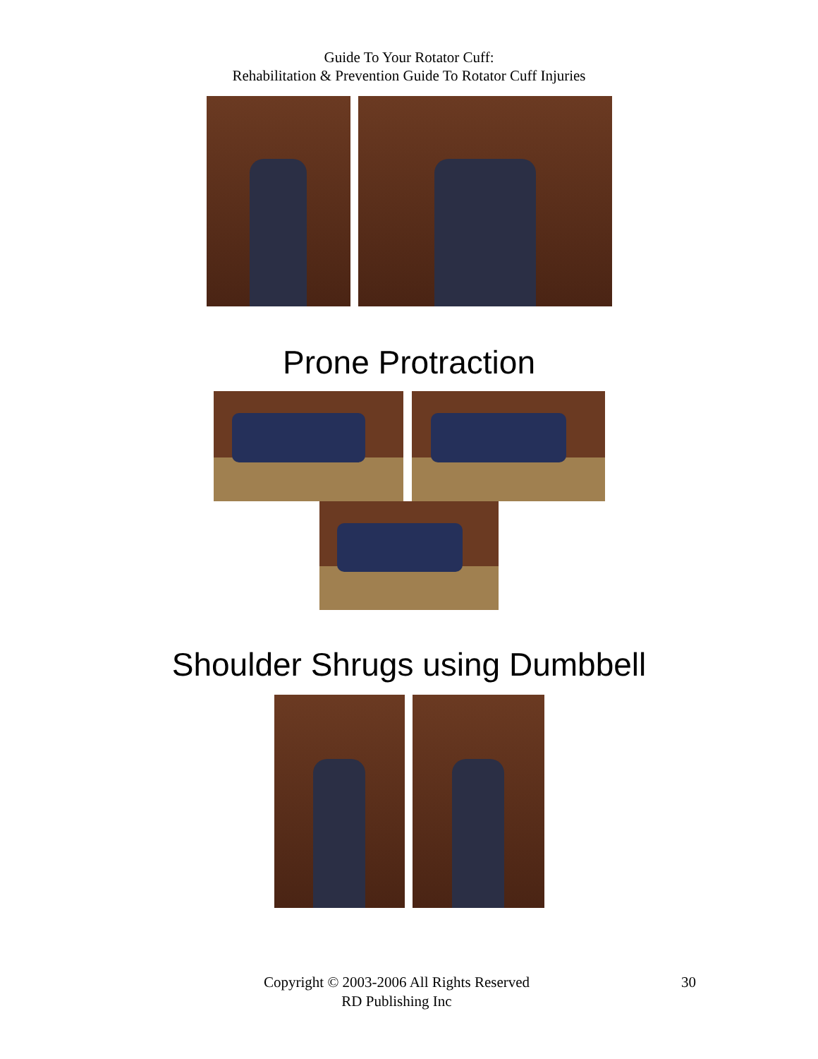Guide To Your Rotator Cuff:
Rehabilitation & Prevention Guide To Rotator Cuff Injuries
Prone Protraction
Shoulder Shrugs using Dumbbell
Copyright © 2003-2006 All Rights Reserved
RD Publishing Inc
30